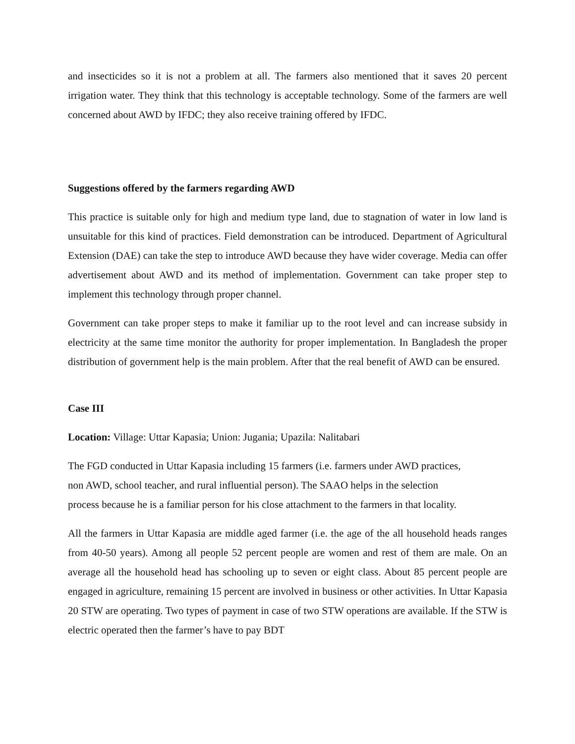and insecticides so it is not a problem at all. The farmers also mentioned that it saves 20 percent irrigation water. They think that this technology is acceptable technology. Some of the farmers are well concerned about AWD by IFDC; they also receive training offered by IFDC.
Suggestions offered by the farmers regarding AWD
This practice is suitable only for high and medium type land, due to stagnation of water in low land is unsuitable for this kind of practices. Field demonstration can be introduced. Department of Agricultural Extension (DAE) can take the step to introduce AWD because they have wider coverage. Media can offer advertisement about AWD and its method of implementation. Government can take proper step to implement this technology through proper channel.
Government can take proper steps to make it familiar up to the root level and can increase subsidy in electricity at the same time monitor the authority for proper implementation. In Bangladesh the proper distribution of government help is the main problem. After that the real benefit of AWD can be ensured.
Case III
Location: Village: Uttar Kapasia; Union: Jugania; Upazila: Nalitabari
The FGD conducted in Uttar Kapasia including 15 farmers (i.e. farmers under AWD practices,
non AWD, school teacher, and rural influential person). The SAAO helps in the selection
process because he is a familiar person for his close attachment to the farmers in that locality.
All the farmers in Uttar Kapasia are middle aged farmer (i.e. the age of the all household heads ranges from 40-50 years). Among all people 52 percent people are women and rest of them are male. On an average all the household head has schooling up to seven or eight class. About 85 percent people are engaged in agriculture, remaining 15 percent are involved in business or other activities. In Uttar Kapasia 20 STW are operating. Two types of payment in case of two STW operations are available. If the STW is electric operated then the farmer’s have to pay BDT